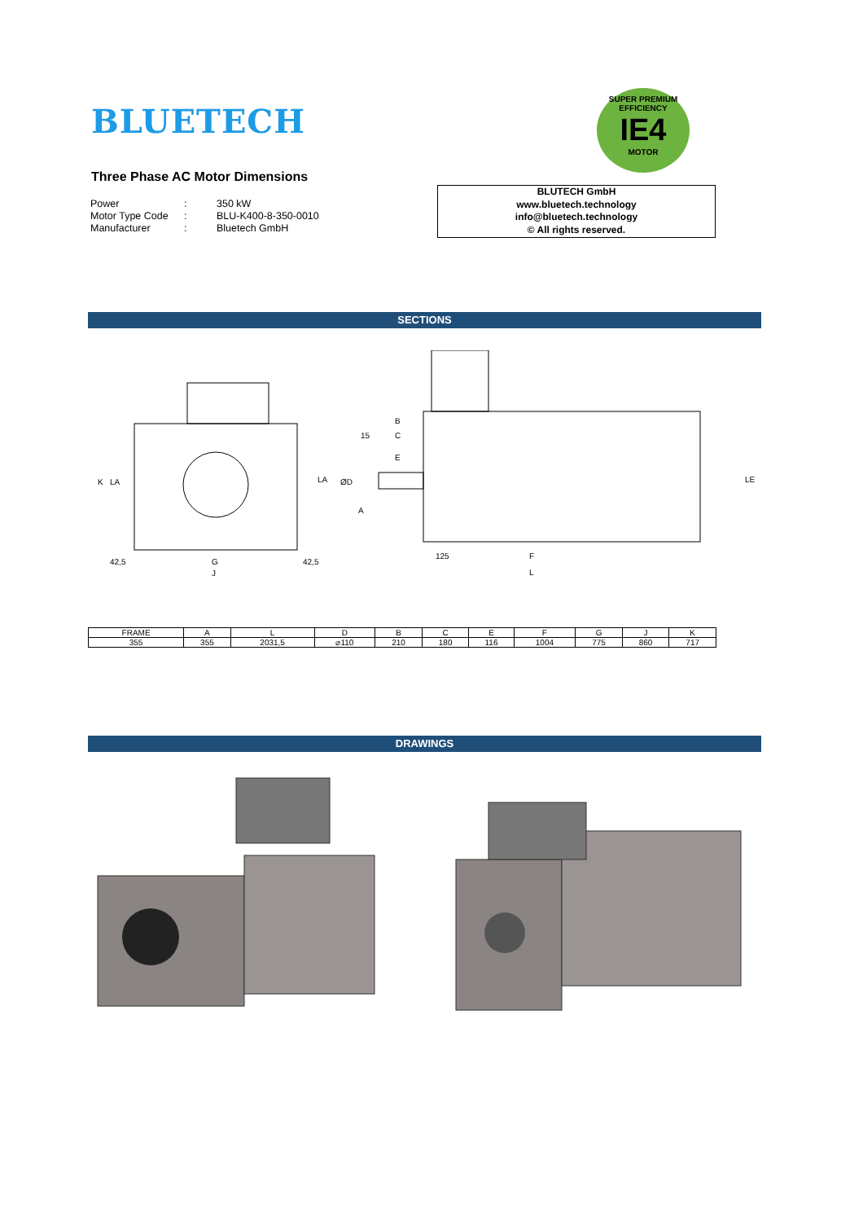BLUETECH
SUPER PREMIUM EFFICIENCY
IE4
MOTOR
Three Phase AC Motor Dimensions
| Power | : | 350 kW |
| Motor Type Code | : | BLU-K400-8-350-0010 |
| Manufacturer | : | Bluetech GmbH |
BLUTECH GmbH
www.bluetech.technology
info@bluetech.technology
© All rights reserved.
SECTIONS
K
LA
LA
42,5
G
42,5
J
15
B
C
E
ØD
A
125
F
L
LE
| FRAME | A | L | D | B | C | E | F | G | J | K |
| --- | --- | --- | --- | --- | --- | --- | --- | --- | --- | --- |
| 355 | 355 | 2031,5 | ⌀110 | 210 | 180 | 116 | 1004 | 775 | 860 | 717 |
DRAWINGS